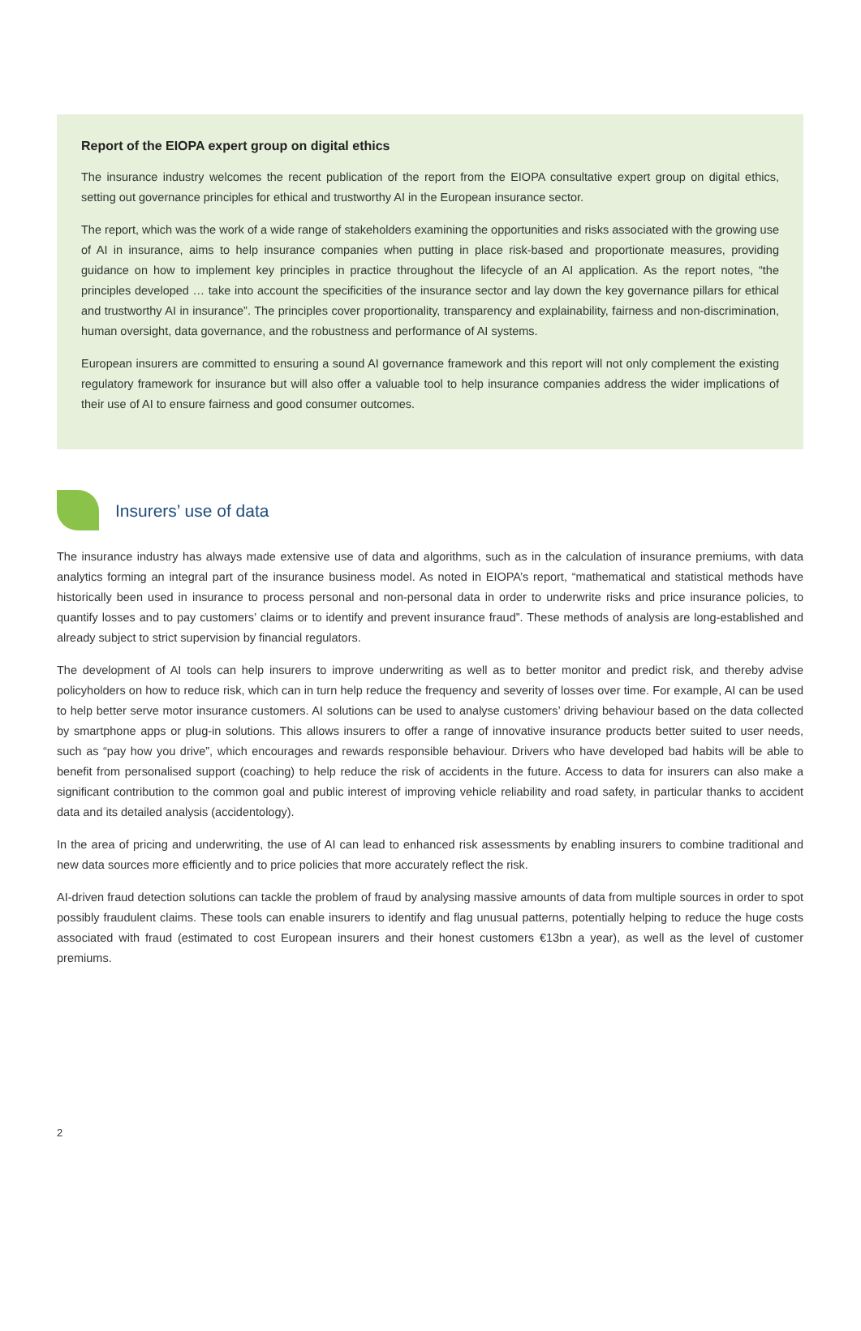Report of the EIOPA expert group on digital ethics
The insurance industry welcomes the recent publication of the report from the EIOPA consultative expert group on digital ethics, setting out governance principles for ethical and trustworthy AI in the European insurance sector.
The report, which was the work of a wide range of stakeholders examining the opportunities and risks associated with the growing use of AI in insurance, aims to help insurance companies when putting in place risk-based and proportionate measures, providing guidance on how to implement key principles in practice throughout the lifecycle of an AI application. As the report notes, “the principles developed … take into account the specificities of the insurance sector and lay down the key governance pillars for ethical and trustworthy AI in insurance”. The principles cover proportionality, transparency and explainability, fairness and non-discrimination, human oversight, data governance, and the robustness and performance of AI systems.
European insurers are committed to ensuring a sound AI governance framework and this report will not only complement the existing regulatory framework for insurance but will also offer a valuable tool to help insurance companies address the wider implications of their use of AI to ensure fairness and good consumer outcomes.
Insurers’ use of data
The insurance industry has always made extensive use of data and algorithms, such as in the calculation of insurance premiums, with data analytics forming an integral part of the insurance business model. As noted in EIOPA’s report, “mathematical and statistical methods have historically been used in insurance to process personal and non-personal data in order to underwrite risks and price insurance policies, to quantify losses and to pay customers’ claims or to identify and prevent insurance fraud”. These methods of analysis are long-established and already subject to strict supervision by financial regulators.
The development of AI tools can help insurers to improve underwriting as well as to better monitor and predict risk, and thereby advise policyholders on how to reduce risk, which can in turn help reduce the frequency and severity of losses over time. For example, AI can be used to help better serve motor insurance customers. AI solutions can be used to analyse customers’ driving behaviour based on the data collected by smartphone apps or plug-in solutions. This allows insurers to offer a range of innovative insurance products better suited to user needs, such as “pay how you drive”, which encourages and rewards responsible behaviour. Drivers who have developed bad habits will be able to benefit from personalised support (coaching) to help reduce the risk of accidents in the future. Access to data for insurers can also make a significant contribution to the common goal and public interest of improving vehicle reliability and road safety, in particular thanks to accident data and its detailed analysis (accidentology).
In the area of pricing and underwriting, the use of AI can lead to enhanced risk assessments by enabling insurers to combine traditional and new data sources more efficiently and to price policies that more accurately reflect the risk.
AI-driven fraud detection solutions can tackle the problem of fraud by analysing massive amounts of data from multiple sources in order to spot possibly fraudulent claims. These tools can enable insurers to identify and flag unusual patterns, potentially helping to reduce the huge costs associated with fraud (estimated to cost European insurers and their honest customers €13bn a year), as well as the level of customer premiums.
2